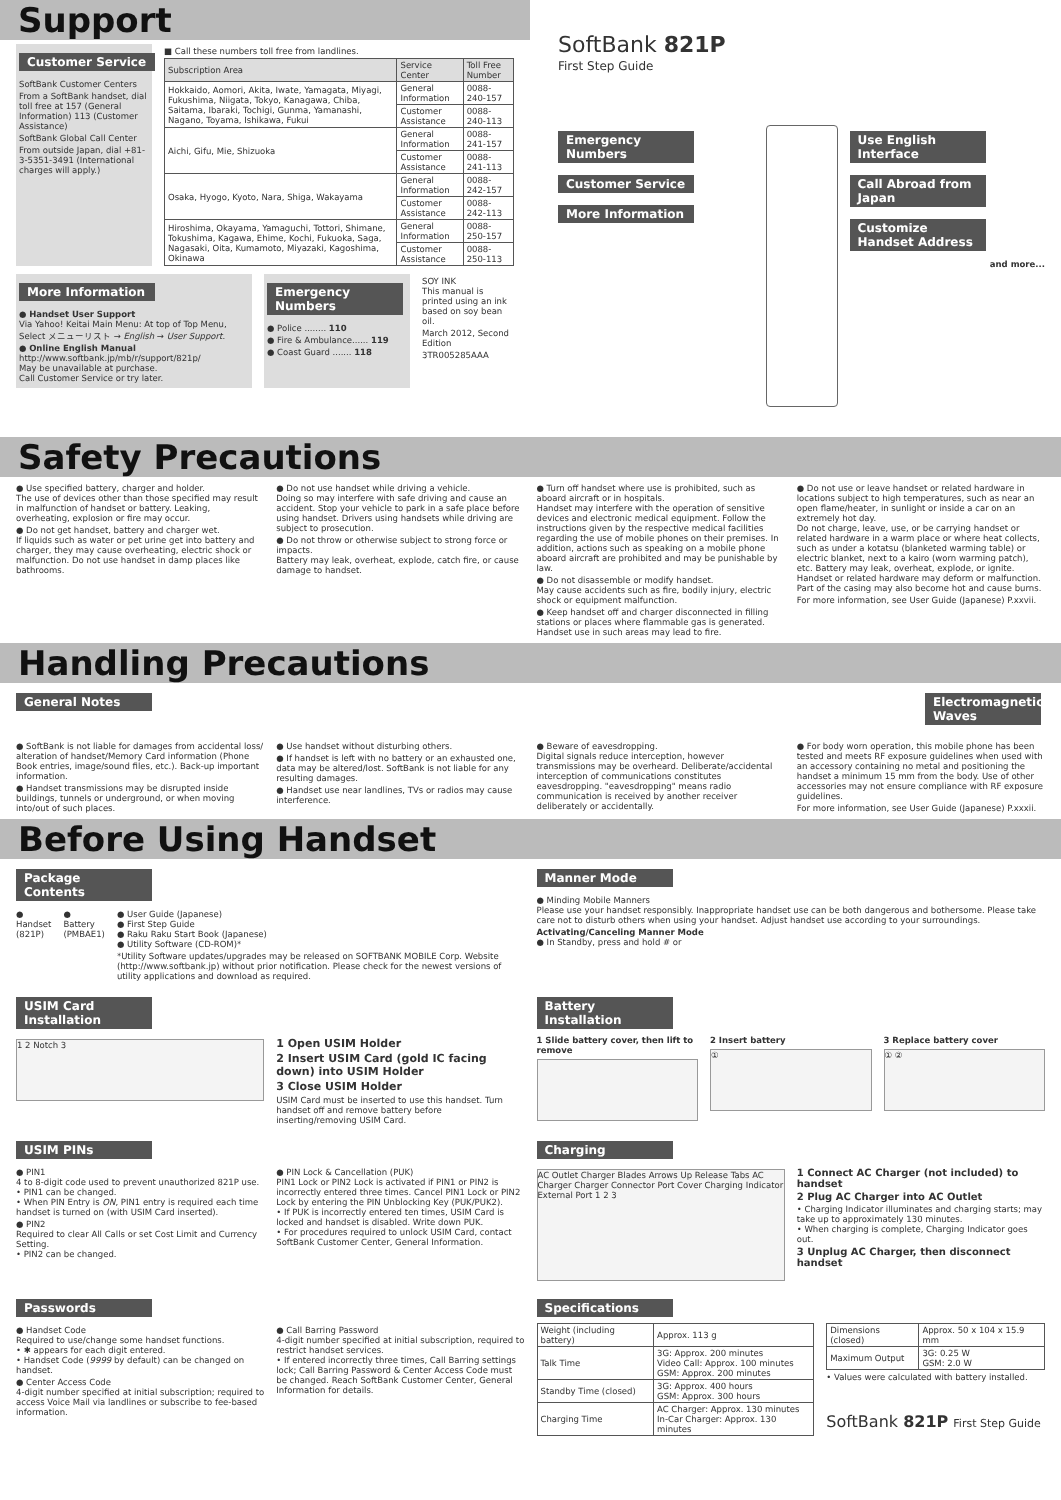Support
Customer Service
SoftBank Customer Centers
From a SoftBank handset, dial toll free at 157 (General Information) 113 (Customer Assistance)
SoftBank Global Call Center
From outside Japan, dial +81-3-5351-3491 (International charges will apply.)
■ Call these numbers toll free from landlines.
| Subscription Area | Service Center | Toll Free Number |
| --- | --- | --- |
| Hokkaido, Aomori, Akita, Iwate, Yamagata, Miyagi, Fukushima, Niigata, Tokyo, Kanagawa, Chiba, Saitama, Ibaraki, Tochigi, Gunma, Yamanashi, Nagano, Toyama, Ishikawa, Fukui | General Information | 0088-240-157 |
| | Customer Assistance | 0088-240-113 |
| Aichi, Gifu, Mie, Shizuoka | General Information | 0088-241-157 |
| | Customer Assistance | 0088-241-113 |
| Osaka, Hyogo, Kyoto, Nara, Shiga, Wakayama | General Information | 0088-242-157 |
| | Customer Assistance | 0088-242-113 |
| Hiroshima, Okayama, Yamaguchi, Tottori, Shimane, Tokushima, Kagawa, Ehime, Kochi, Fukuoka, Saga, Nagasaki, Oita, Kumamoto, Miyazaki, Kagoshima, Okinawa | General Information | 0088-250-157 |
| | Customer Assistance | 0088-250-113 |
More Information
● Handset User Support
Via Yahoo! Keitai Main Menu: At top of Top Menu, Select メニューリスト → English → User Support.
● Online English Manual
http://www.softbank.jp/mb/r/support/821p/
May be unavailable at purchase.
Call Customer Service or try later.
Emergency Numbers
● Police ........ 110
● Fire & Ambulance...... 119
● Coast Guard ....... 118
SOY INK
This manual is printed using an ink based on soy bean oil.
March 2012, Second Edition
3TR005285AAA
SoftBank 821P
First Step Guide
Emergency Numbers
Customer Service More Information
Use English Interface
Call Abroad from Japan
Customize Handset Address
and more...
Safety Precautions
● Use specified battery, charger and holder.
The use of devices other than those specified may result in malfunction of handset or battery. Leaking, overheating, explosion or fire may occur.
● Do not get handset, battery and charger wet.
If liquids such as water or pet urine get into battery and charger, they may cause overheating, electric shock or malfunction. Do not use handset in damp places like bathrooms.
● Do not use handset while driving a vehicle.
Doing so may interfere with safe driving and cause an accident. Stop your vehicle to park in a safe place before using handset. Drivers using handsets while driving are subject to prosecution.
● Do not throw or otherwise subject to strong force or impacts.
Battery may leak, overheat, explode, catch fire, or cause damage to handset.
● Turn off handset where use is prohibited, such as aboard aircraft or in hospitals.
Handset may interfere with the operation of sensitive devices and electronic medical equipment. Follow the instructions given by the respective medical facilities regarding the use of mobile phones on their premises. In addition, actions such as speaking on a mobile phone aboard aircraft are prohibited and may be punishable by law.
● Do not disassemble or modify handset.
May cause accidents such as fire, bodily injury, electric shock or equipment malfunction.
● Keep handset off and charger disconnected in filling stations or places where flammable gas is generated.
Handset use in such areas may lead to fire.
● Do not use or leave handset or related hardware in locations subject to high temperatures, such as near an open flame/heater, in sunlight or inside a car on an extremely hot day.
Do not charge, leave, use, or be carrying handset or related hardware in a warm place or where heat collects, such as under a kotatsu (blanketed warming table) or electric blanket, next to a kairo (worn warming patch), etc. Battery may leak, overheat, explode, or ignite. Handset or related hardware may deform or malfunction. Part of the casing may also become hot and cause burns.
For more information, see User Guide (Japanese) P.xxvii.
Handling Precautions
General Notes Electromagnetic Waves
● SoftBank is not liable for damages from accidental loss/ alteration of handset/Memory Card information (Phone Book entries, image/sound files, etc.). Back-up important information.
● Handset transmissions may be disrupted inside buildings, tunnels or underground, or when moving into/out of such places.
● Use handset without disturbing others.
● If handset is left with no battery or an exhausted one, data may be altered/lost. SoftBank is not liable for any resulting damages.
● Handset use near landlines, TVs or radios may cause interference.
● Beware of eavesdropping.
Digital signals reduce interception, however transmissions may be overheard. Deliberate/accidental interception of communications constitutes eavesdropping. "eavesdropping" means radio communication is received by another receiver deliberately or accidentally.
● For body worn operation, this mobile phone has been tested and meets RF exposure guidelines when used with an accessory containing no metal and positioning the handset a minimum 15 mm from the body. Use of other accessories may not ensure compliance with RF exposure guidelines.
For more information, see User Guide (Japanese) P.xxxii.
Before Using Handset
Package Contents
● Handset (821P) ● Battery (PMBAE1) ● User Guide (Japanese)
● First Step Guide
● Raku Raku Start Book (Japanese)
● Utility Software (CD-ROM)*
*Utility Software updates/upgrades may be released on SOFTBANK MOBILE Corp. Website (http://www.softbank.jp) without prior notification. Please check for the newest versions of utility applications and download as required.
Manner Mode
● Minding Mobile Manners
Please use your handset responsibly. Inappropriate handset use can be both dangerous and bothersome. Please take care not to disturb others when using your handset. Adjust handset use according to your surroundings.
Activating/Canceling Manner Mode
● In Standby, press and hold # or
USIM Card Installation
1 2 Notch 3
1 Open USIM Holder
2 Insert USIM Card (gold IC facing down) into USIM Holder
3 Close USIM Holder
USIM Card must be inserted to use this handset. Turn handset off and remove battery before inserting/removing USIM Card.
Battery Installation
1 Slide battery cover, then lift to remove
2 Insert battery
①
3 Replace battery cover
① ②
USIM PINs
● PIN1
4 to 8-digit code used to prevent unauthorized 821P use.
• PIN1 can be changed.
• When PIN Entry is ON, PIN1 entry is required each time handset is turned on (with USIM Card inserted).
● PIN2
Required to clear All Calls or set Cost Limit and Currency Setting.
• PIN2 can be changed.
● PIN Lock & Cancellation (PUK)
PIN1 Lock or PIN2 Lock is activated if PIN1 or PIN2 is incorrectly entered three times. Cancel PIN1 Lock or PIN2 Lock by entering the PIN Unblocking Key (PUK/PUK2).
• If PUK is incorrectly entered ten times, USIM Card is locked and handset is disabled. Write down PUK.
• For procedures required to unlock USIM Card, contact SoftBank Customer Center, General Information.
Charging
AC Outlet Charger Blades Arrows Up Release Tabs AC Charger Charger Connector Port Cover Charging Indicator External Port 1 2 3
1 Connect AC Charger (not included) to handset
2 Plug AC Charger into AC Outlet
• Charging Indicator illuminates and charging starts; may take up to approximately 130 minutes.
• When charging is complete, Charging Indicator goes out.
3 Unplug AC Charger, then disconnect handset
Passwords
● Handset Code
Required to use/change some handset functions.
• ✱ appears for each digit entered.
• Handset Code (9999 by default) can be changed on handset.
● Center Access Code
4-digit number specified at initial subscription; required to access Voice Mail via landlines or subscribe to fee-based information.
● Call Barring Password
4-digit number specified at initial subscription, required to restrict handset services.
• If entered incorrectly three times, Call Barring settings lock; Call Barring Password & Center Access Code must be changed. Reach SoftBank Customer Center, General Information for details.
Specifications
| Weight (including battery) | Approx. 113 g |
| Talk Time | 3G: Approx. 200 minutes Video Call: Approx. 100 minutes GSM: Approx. 200 minutes |
| Standby Time (closed) | 3G: Approx. 400 hours GSM: Approx. 300 hours |
| Charging Time | AC Charger: Approx. 130 minutes In-Car Charger: Approx. 130 minutes |
| Dimensions (closed) | Approx. 50 x 104 x 15.9 mm |
| Maximum Output | 3G: 0.25 W GSM: 2.0 W |
• Values were calculated with battery installed.
SoftBank 821P First Step Guide